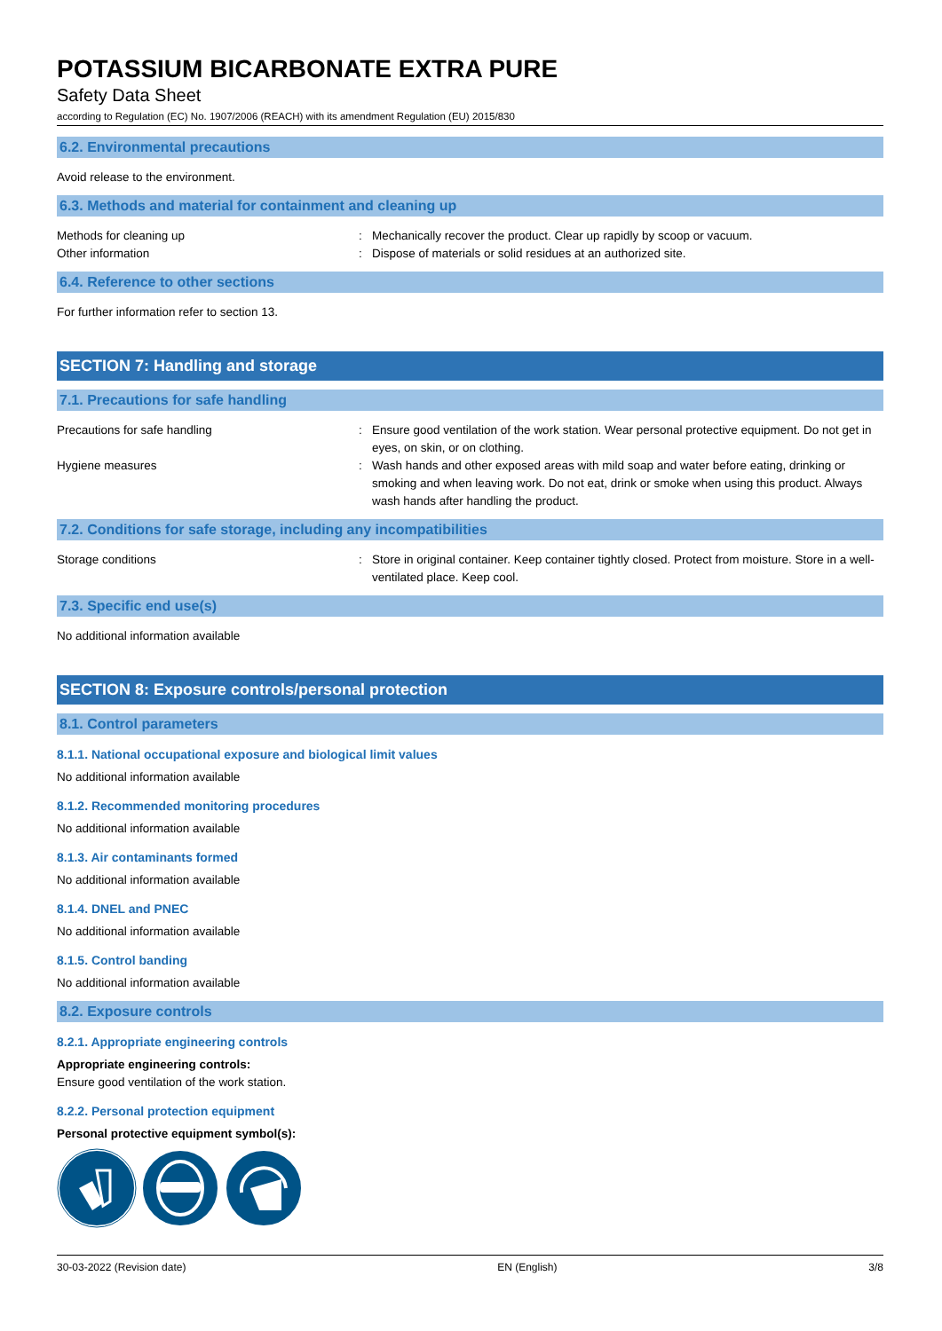POTASSIUM BICARBONATE EXTRA PURE
Safety Data Sheet
according to Regulation (EC) No. 1907/2006 (REACH) with its amendment Regulation (EU) 2015/830
6.2. Environmental precautions
Avoid release to the environment.
6.3. Methods and material for containment and cleaning up
Methods for cleaning up : Mechanically recover the product. Clear up rapidly by scoop or vacuum.
Other information : Dispose of materials or solid residues at an authorized site.
6.4. Reference to other sections
For further information refer to section 13.
SECTION 7: Handling and storage
7.1. Precautions for safe handling
Precautions for safe handling : Ensure good ventilation of the work station. Wear personal protective equipment. Do not get in eyes, on skin, or on clothing.
Hygiene measures : Wash hands and other exposed areas with mild soap and water before eating, drinking or smoking and when leaving work. Do not eat, drink or smoke when using this product. Always wash hands after handling the product.
7.2. Conditions for safe storage, including any incompatibilities
Storage conditions : Store in original container. Keep container tightly closed. Protect from moisture. Store in a well-ventilated place. Keep cool.
7.3. Specific end use(s)
No additional information available
SECTION 8: Exposure controls/personal protection
8.1. Control parameters
8.1.1. National occupational exposure and biological limit values
No additional information available
8.1.2. Recommended monitoring procedures
No additional information available
8.1.3. Air contaminants formed
No additional information available
8.1.4. DNEL and PNEC
No additional information available
8.1.5. Control banding
No additional information available
8.2. Exposure controls
8.2.1. Appropriate engineering controls
Appropriate engineering controls:
Ensure good ventilation of the work station.
8.2.2. Personal protection equipment
Personal protective equipment symbol(s):
30-03-2022 (Revision date) EN (English) 3/8